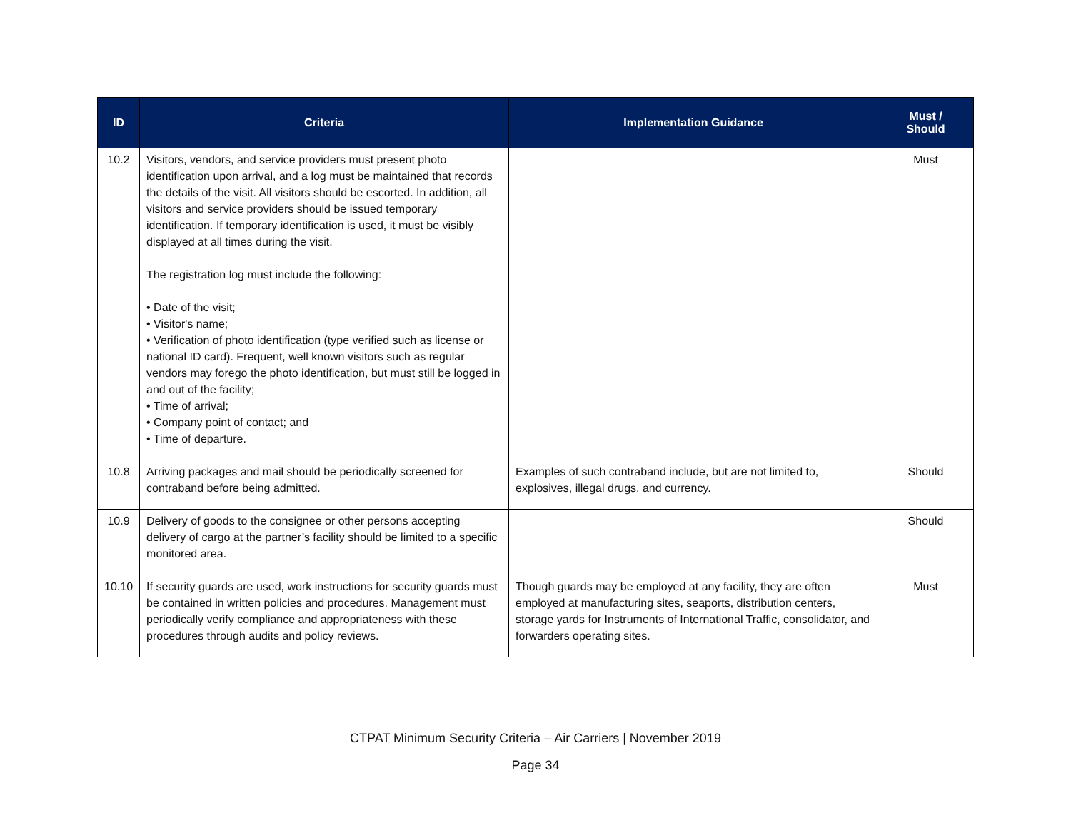| ID | Criteria | Implementation Guidance | Must / Should |
| --- | --- | --- | --- |
| 10.2 | Visitors, vendors, and service providers must present photo identification upon arrival, and a log must be maintained that records the details of the visit. All visitors should be escorted. In addition, all visitors and service providers should be issued temporary identification. If temporary identification is used, it must be visibly displayed at all times during the visit. The registration log must include the following: • Date of the visit; • Visitor's name; • Verification of photo identification (type verified such as license or national ID card). Frequent, well known visitors such as regular vendors may forego the photo identification, but must still be logged in and out of the facility; • Time of arrival; • Company point of contact; and • Time of departure. | | Must |
| 10.8 | Arriving packages and mail should be periodically screened for contraband before being admitted. | Examples of such contraband include, but are not limited to, explosives, illegal drugs, and currency. | Should |
| 10.9 | Delivery of goods to the consignee or other persons accepting delivery of cargo at the partner’s facility should be limited to a specific monitored area. | | Should |
| 10.10 | If security guards are used, work instructions for security guards must be contained in written policies and procedures. Management must periodically verify compliance and appropriateness with these procedures through audits and policy reviews. | Though guards may be employed at any facility, they are often employed at manufacturing sites, seaports, distribution centers, storage yards for Instruments of International Traffic, consolidator, and forwarders operating sites. | Must |
CTPAT Minimum Security Criteria – Air Carriers | November 2019
Page 34